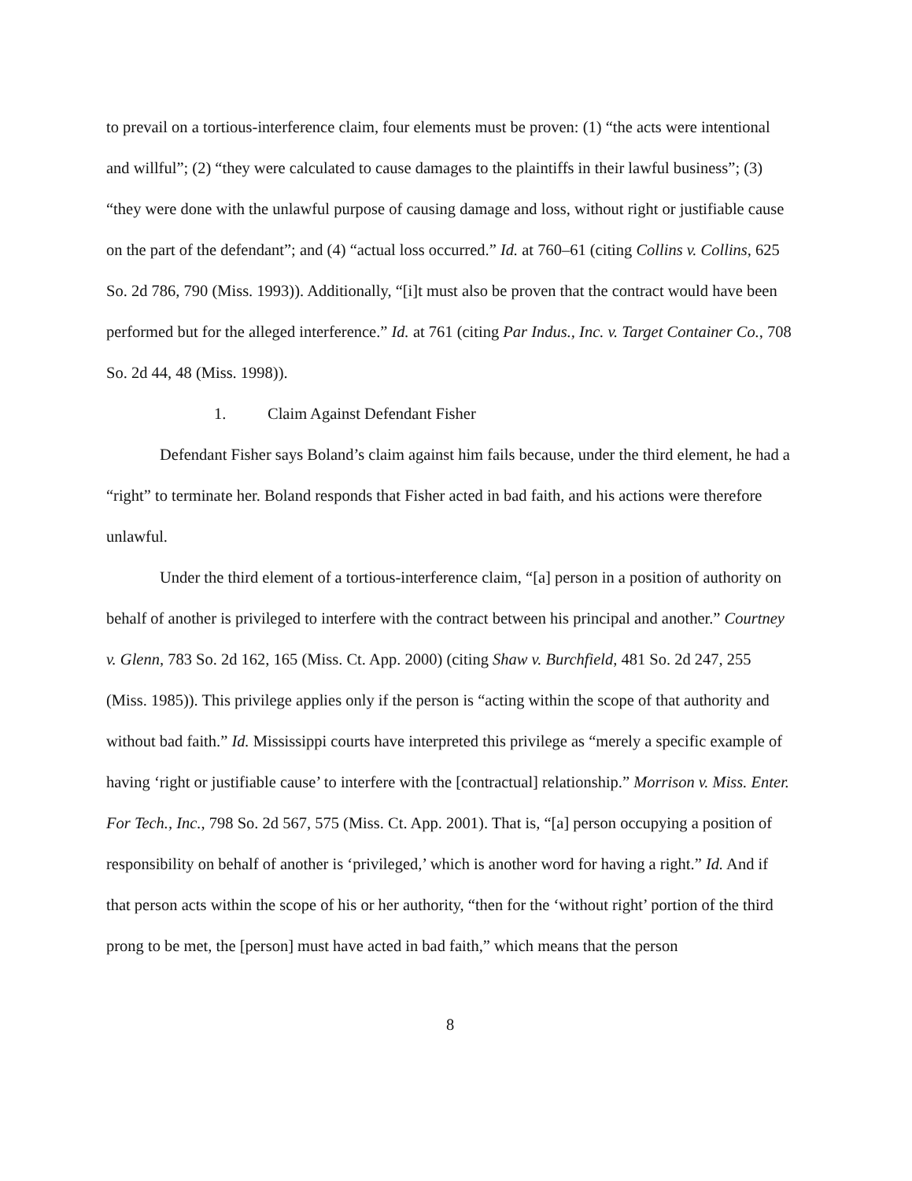to prevail on a tortious-interference claim, four elements must be proven: (1) “the acts were intentional and willful”; (2) “they were calculated to cause damages to the plaintiffs in their lawful business”; (3) “they were done with the unlawful purpose of causing damage and loss, without right or justifiable cause on the part of the defendant”; and (4) “actual loss occurred.” Id. at 760–61 (citing Collins v. Collins, 625 So. 2d 786, 790 (Miss. 1993)). Additionally, “[i]t must also be proven that the contract would have been performed but for the alleged interference.” Id. at 761 (citing Par Indus., Inc. v. Target Container Co., 708 So. 2d 44, 48 (Miss. 1998)).
1. Claim Against Defendant Fisher
Defendant Fisher says Boland’s claim against him fails because, under the third element, he had a “right” to terminate her. Boland responds that Fisher acted in bad faith, and his actions were therefore unlawful.
Under the third element of a tortious-interference claim, “[a] person in a position of authority on behalf of another is privileged to interfere with the contract between his principal and another.” Courtney v. Glenn, 783 So. 2d 162, 165 (Miss. Ct. App. 2000) (citing Shaw v. Burchfield, 481 So. 2d 247, 255 (Miss. 1985)). This privilege applies only if the person is “acting within the scope of that authority and without bad faith.” Id. Mississippi courts have interpreted this privilege as “merely a specific example of having ‘right or justifiable cause’ to interfere with the [contractual] relationship.” Morrison v. Miss. Enter. For Tech., Inc., 798 So. 2d 567, 575 (Miss. Ct. App. 2001). That is, “[a] person occupying a position of responsibility on behalf of another is ‘privileged,’ which is another word for having a right.” Id. And if that person acts within the scope of his or her authority, “then for the ‘without right’ portion of the third prong to be met, the [person] must have acted in bad faith,” which means that the person
8